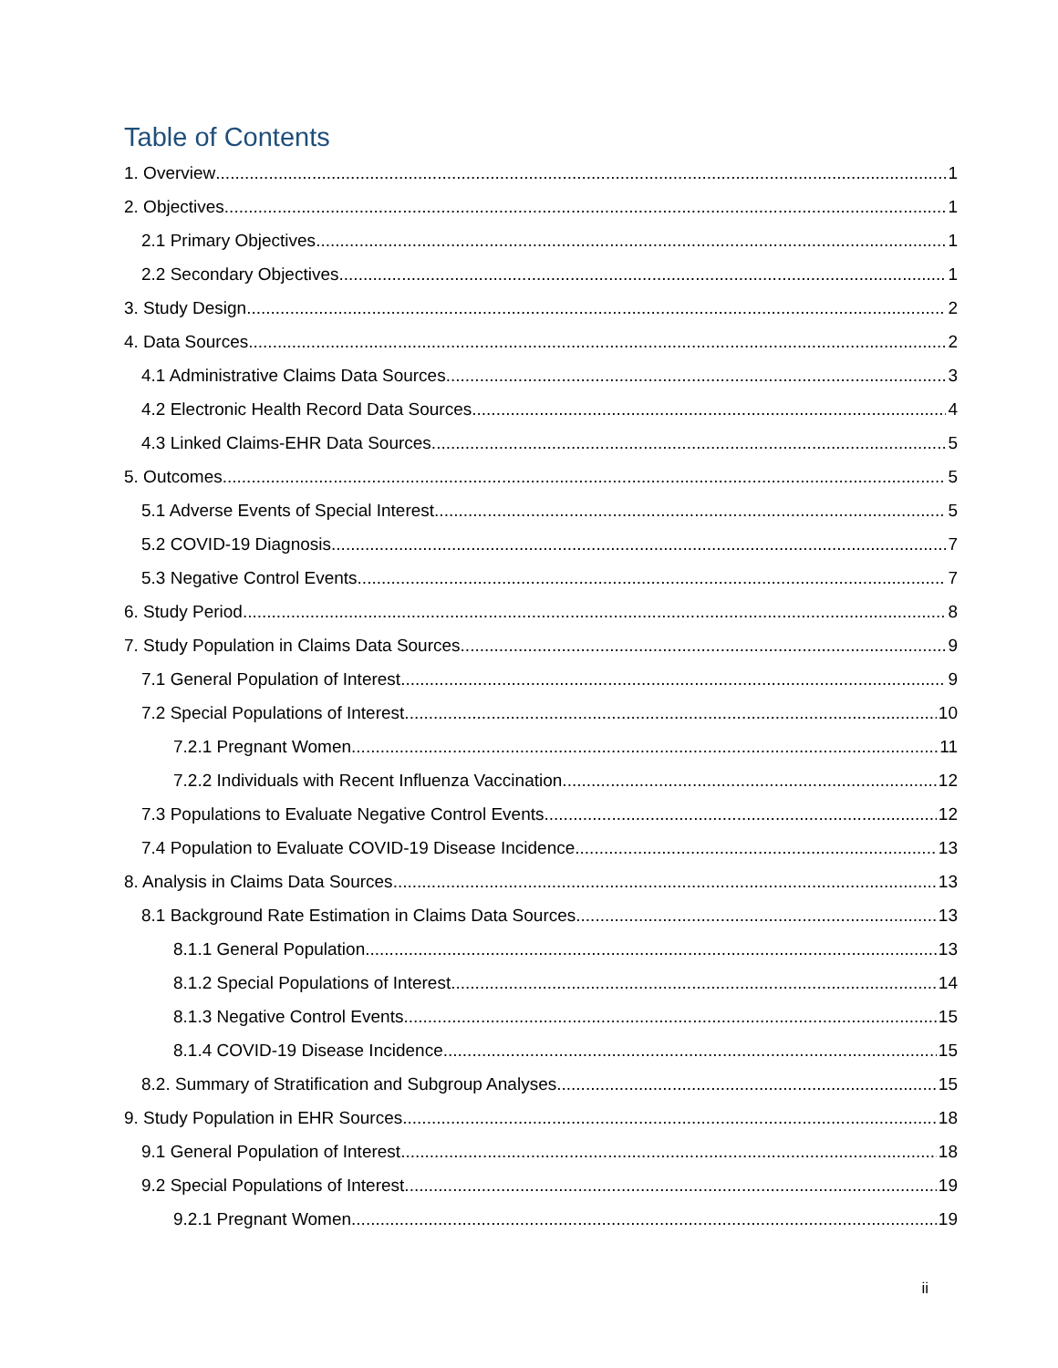Table of Contents
1. Overview 1
2. Objectives 1
2.1 Primary Objectives 1
2.2 Secondary Objectives 1
3. Study Design 2
4. Data Sources 2
4.1 Administrative Claims Data Sources 3
4.2 Electronic Health Record Data Sources 4
4.3 Linked Claims-EHR Data Sources 5
5. Outcomes 5
5.1 Adverse Events of Special Interest 5
5.2 COVID-19 Diagnosis 7
5.3 Negative Control Events 7
6. Study Period 8
7. Study Population in Claims Data Sources 9
7.1 General Population of Interest 9
7.2 Special Populations of Interest 10
7.2.1 Pregnant Women 11
7.2.2 Individuals with Recent Influenza Vaccination 12
7.3 Populations to Evaluate Negative Control Events 12
7.4 Population to Evaluate COVID-19 Disease Incidence 13
8. Analysis in Claims Data Sources 13
8.1 Background Rate Estimation in Claims Data Sources 13
8.1.1 General Population 13
8.1.2 Special Populations of Interest 14
8.1.3 Negative Control Events 15
8.1.4 COVID-19 Disease Incidence 15
8.2. Summary of Stratification and Subgroup Analyses 15
9. Study Population in EHR Sources 18
9.1 General Population of Interest 18
9.2 Special Populations of Interest 19
9.2.1 Pregnant Women 19
ii